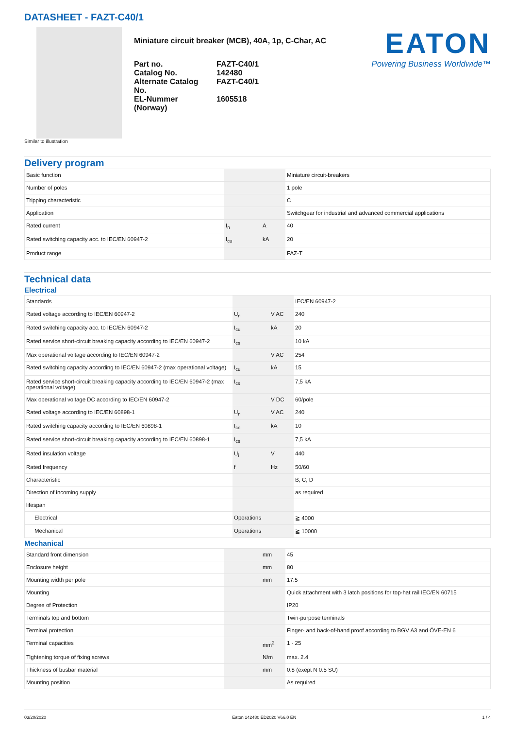DATASHEET - FAZT-C40/1
Miniature circuit breaker (MCB), 40A, 1p, C-Char, AC
| Part no. | FAZT-C40/1 |
| Catalog No. | 142480 |
| Alternate Catalog No. | FAZT-C40/1 |
| EL-Nummer (Norway) | 1605518 |
EATON
Powering Business Worldwide™
Similar to illustration
Delivery program
| Basic function | | | Miniature circuit-breakers |
| Number of poles | | | 1 pole |
| Tripping characteristic | | | C |
| Application | | | Switchgear for industrial and advanced commercial applications |
| Rated current | I<sub>n</sub> | A | 40 |
| Rated switching capacity acc. to IEC/EN 60947-2 | I<sub>cu</sub> | kA | 20 |
| Product range | | | FAZ-T |
Technical data
Electrical
| Standards | | | IEC/EN 60947-2 |
| Rated voltage according to IEC/EN 60947-2 | U<sub>n</sub> | V AC | 240 |
| Rated switching capacity acc. to IEC/EN 60947-2 | I<sub>cu</sub> | kA | 20 |
| Rated service short-circuit breaking capacity according to IEC/EN 60947-2 | I<sub>cs</sub> | | 10 kA |
| Max operational voltage according to IEC/EN 60947-2 | | V AC | 254 |
| Rated switching capacity according to IEC/EN 60947-2 (max operational voltage) | I<sub>cu</sub> | kA | 15 |
| Rated service short-circuit breaking capacity according to IEC/EN 60947-2 (max operational voltage) | I<sub>cs</sub> | | 7,5 kA |
| Max operational voltage DC according to IEC/EN 60947-2 | | V DC | 60/pole |
| Rated voltage according to IEC/EN 60898-1 | U<sub>n</sub> | V AC | 240 |
| Rated switching capacity according to IEC/EN 60898-1 | I<sub>cn</sub> | kA | 10 |
| Rated service short-circuit breaking capacity according to IEC/EN 60898-1 | I<sub>cs</sub> | | 7,5 kA |
| Rated insulation voltage | U<sub>i</sub> | V | 440 |
| Rated frequency | f | Hz | 50/60 |
| Characteristic | | | B, C, D |
| Direction of incoming supply | | | as required |
| lifespan | | | |
| Electrical | Operations | | ≧ 4000 |
| Mechanical | Operations | | ≧ 10000 |
Mechanical
| Standard front dimension | | mm | 45 |
| Enclosure height | | mm | 80 |
| Mounting width per pole | | mm | 17.5 |
| Mounting | | | Quick attachment with 3 latch positions for top-hat rail IEC/EN 60715 |
| Degree of Protection | | | IP20 |
| Terminals top and bottom | | | Twin-purpose terminals |
| Terminal protection | | | Finger- and back-of-hand proof according to BGV A3 and ÖVE-EN 6 |
| Terminal capacities | | mm<sup>2</sup> | 1 - 25 |
| Tightening torque of fixing screws | | N/m | max. 2.4 |
| Thickness of busbar material | | mm | 0.8 (exept N 0.5 SU) |
| Mounting position | | | As required |
03/20/2020 Eaton 142480 ED2020 V66.0 EN 1 / 4